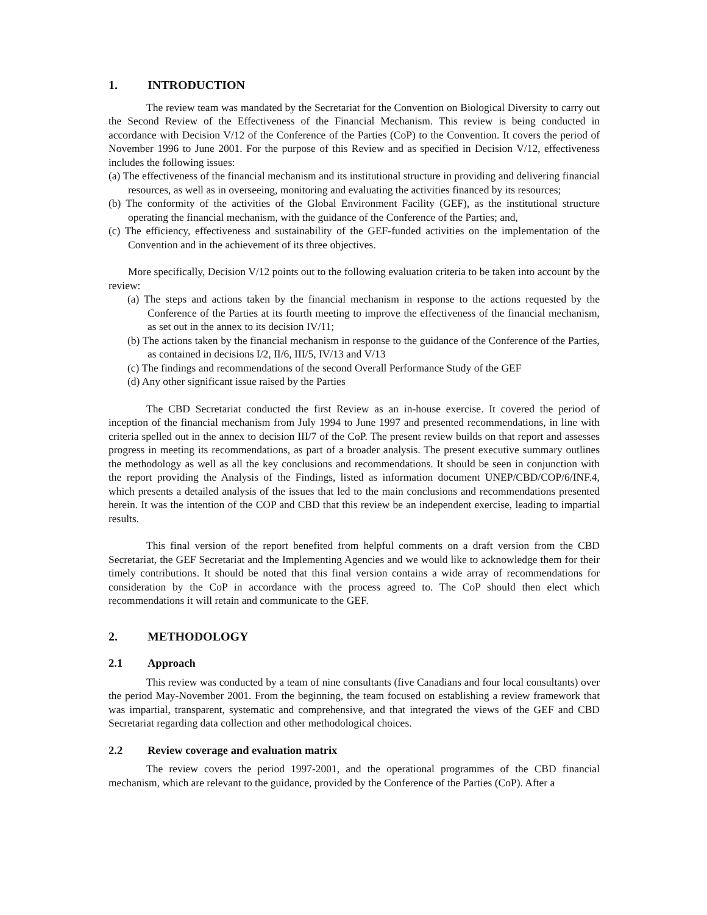1. INTRODUCTION
The review team was mandated by the Secretariat for the Convention on Biological Diversity to carry out the Second Review of the Effectiveness of the Financial Mechanism. This review is being conducted in accordance with Decision V/12 of the Conference of the Parties (CoP) to the Convention. It covers the period of November 1996 to June 2001. For the purpose of this Review and as specified in Decision V/12, effectiveness includes the following issues:
(a) The effectiveness of the financial mechanism and its institutional structure in providing and delivering financial resources, as well as in overseeing, monitoring and evaluating the activities financed by its resources;
(b) The conformity of the activities of the Global Environment Facility (GEF), as the institutional structure operating the financial mechanism, with the guidance of the Conference of the Parties; and,
(c) The efficiency, effectiveness and sustainability of the GEF-funded activities on the implementation of the Convention and in the achievement of its three objectives.
More specifically, Decision V/12 points out to the following evaluation criteria to be taken into account by the review:
(a) The steps and actions taken by the financial mechanism in response to the actions requested by the Conference of the Parties at its fourth meeting to improve the effectiveness of the financial mechanism, as set out in the annex to its decision IV/11;
(b) The actions taken by the financial mechanism in response to the guidance of the Conference of the Parties, as contained in decisions I/2, II/6, III/5, IV/13 and V/13
(c) The findings and recommendations of the second Overall Performance Study of the GEF
(d) Any other significant issue raised by the Parties
The CBD Secretariat conducted the first Review as an in-house exercise. It covered the period of inception of the financial mechanism from July 1994 to June 1997 and presented recommendations, in line with criteria spelled out in the annex to decision III/7 of the CoP. The present review builds on that report and assesses progress in meeting its recommendations, as part of a broader analysis. The present executive summary outlines the methodology as well as all the key conclusions and recommendations. It should be seen in conjunction with the report providing the Analysis of the Findings, listed as information document UNEP/CBD/COP/6/INF.4, which presents a detailed analysis of the issues that led to the main conclusions and recommendations presented herein. It was the intention of the COP and CBD that this review be an independent exercise, leading to impartial results.
This final version of the report benefited from helpful comments on a draft version from the CBD Secretariat, the GEF Secretariat and the Implementing Agencies and we would like to acknowledge them for their timely contributions. It should be noted that this final version contains a wide array of recommendations for consideration by the CoP in accordance with the process agreed to. The CoP should then elect which recommendations it will retain and communicate to the GEF.
2. METHODOLOGY
2.1 Approach
This review was conducted by a team of nine consultants (five Canadians and four local consultants) over the period May-November 2001. From the beginning, the team focused on establishing a review framework that was impartial, transparent, systematic and comprehensive, and that integrated the views of the GEF and CBD Secretariat regarding data collection and other methodological choices.
2.2 Review coverage and evaluation matrix
The review covers the period 1997-2001, and the operational programmes of the CBD financial mechanism, which are relevant to the guidance, provided by the Conference of the Parties (CoP). After a